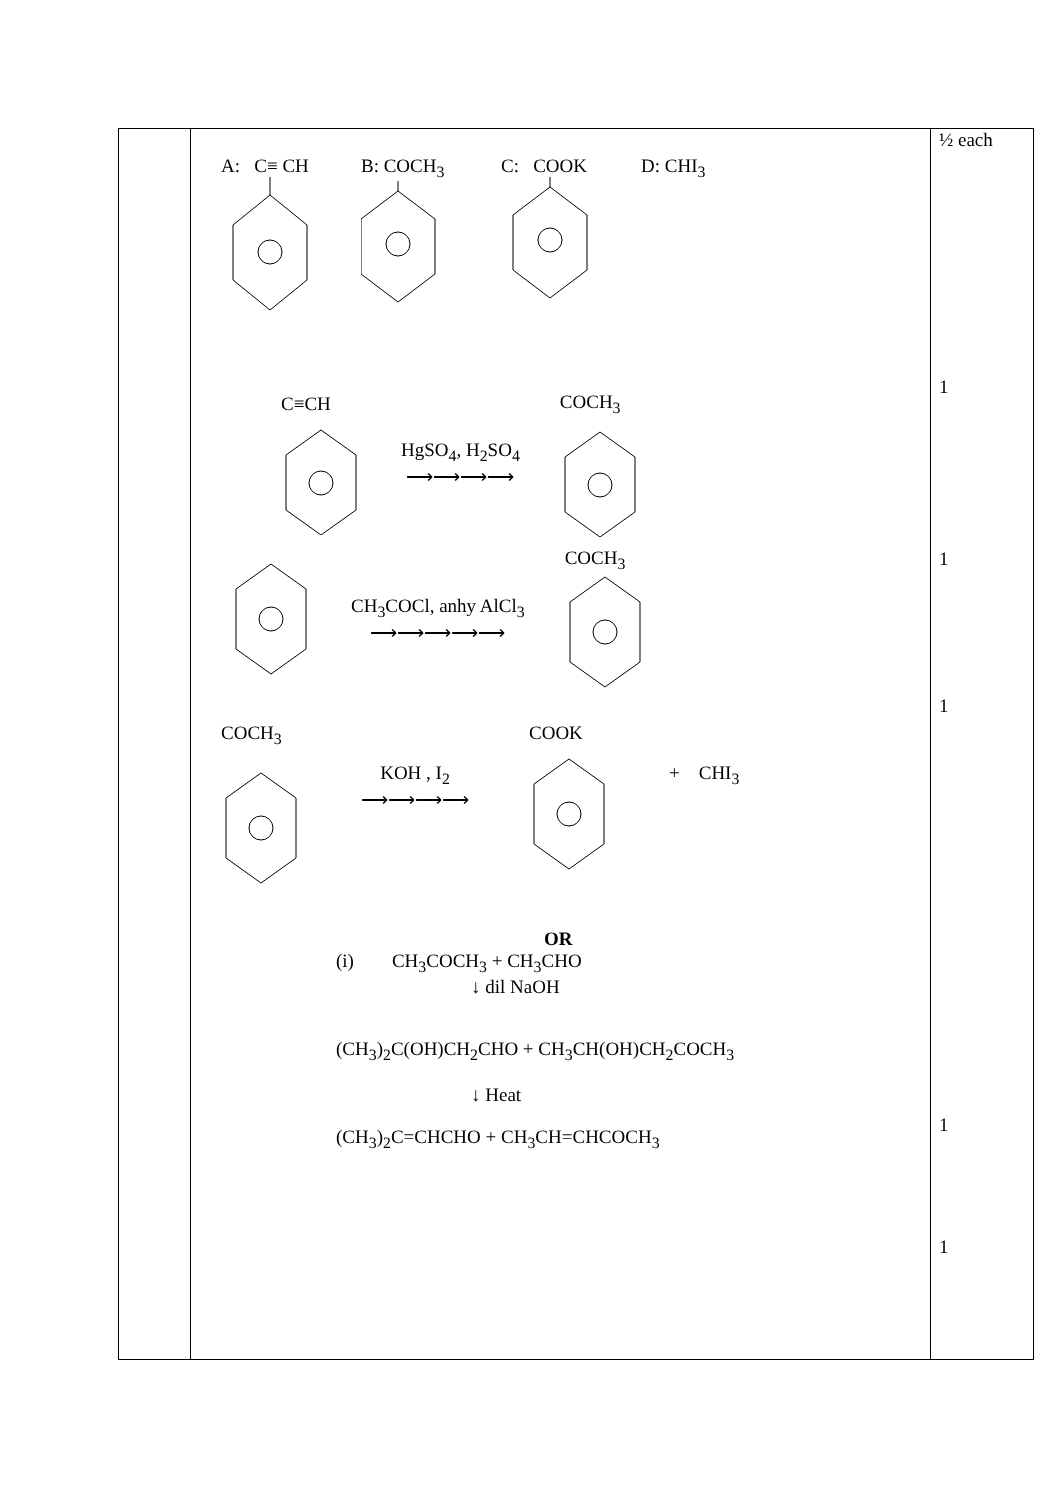| | A: C≡ CH B: COCH<sub>3</sub> C: COOK D: CHI<sub>3</sub> C≡CH HgSO<sub>4</sub>, H<sub>2</sub>SO<sub>4</sub> ⟶⟶⟶⟶ COCH<sub>3</sub> CH<sub>3</sub>COCl, anhy AlCl<sub>3</sub> ⟶⟶⟶⟶⟶ COCH<sub>3</sub> COCH<sub>3</sub> KOH , I<sub>2</sub> ⟶⟶⟶⟶ COOK + CHI<sub>3</sub> OR (i) CH<sub>3</sub>COCH<sub>3</sub> + CH<sub>3</sub>CHO ↓ dil NaOH (CH<sub>3</sub>)<sub>2</sub>C(OH)CH<sub>2</sub>CHO + CH<sub>3</sub>CH(OH)CH<sub>2</sub>COCH<sub>3</sub> ↓ Heat (CH<sub>3</sub>)<sub>2</sub>C=CHCHO + CH<sub>3</sub>CH=CHCOCH<sub>3</sub> | ½ each 1 1 1 1 1 |